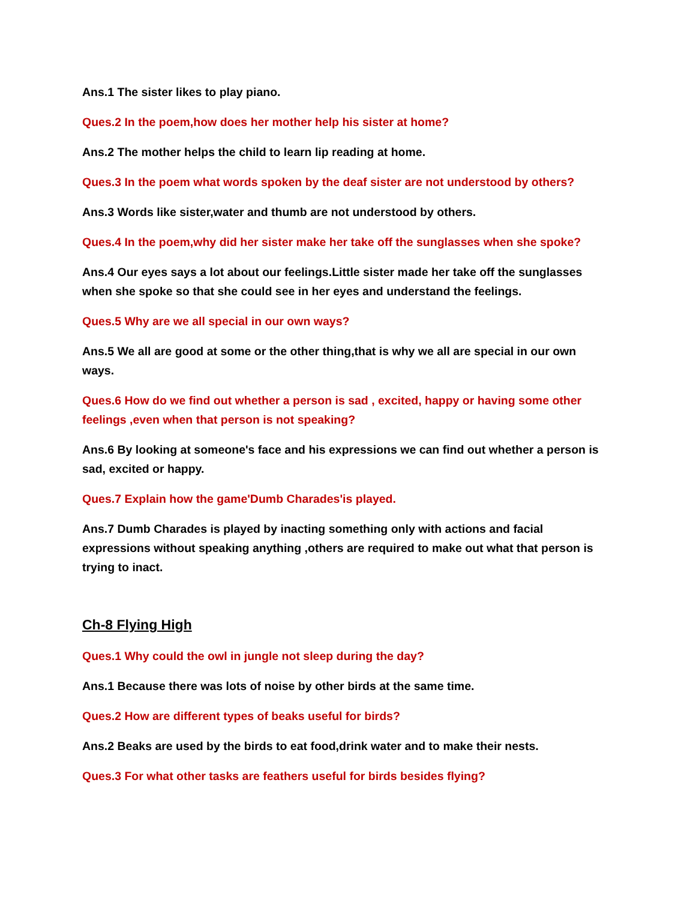Ans.1 The sister likes to play piano.
Ques.2 In the poem,how does her mother help his sister at home?
Ans.2 The mother helps the child to learn lip reading at home.
Ques.3 In the poem what words spoken by the deaf sister are not understood by others?
Ans.3 Words like sister,water and thumb are not understood by others.
Ques.4 In the poem,why did her sister make her take off the sunglasses when she spoke?
Ans.4 Our eyes says a lot about our feelings.Little sister made her take off the sunglasses when she spoke so that she could see in her eyes and understand the feelings.
Ques.5 Why are we all special in our own ways?
Ans.5 We all are good at some or the other thing,that is why we all are special in our own ways.
Ques.6 How do we find out whether a person is sad , excited, happy or having some other feelings ,even when that person is not speaking?
Ans.6 By looking at someone's face and his expressions we can find out whether a person is sad, excited or happy.
Ques.7 Explain how the game'Dumb Charades'is played.
Ans.7 Dumb Charades is played by inacting something only with actions and facial expressions without speaking anything ,others are required to make out what that person is trying to inact.
Ch-8 Flying High
Ques.1 Why could the owl in jungle not sleep during the day?
Ans.1 Because there was lots of noise by other birds at the same time.
Ques.2 How are different types of beaks useful for birds?
Ans.2 Beaks are used by the birds to eat food,drink water and to make their nests.
Ques.3 For what other tasks are feathers useful for birds besides flying?